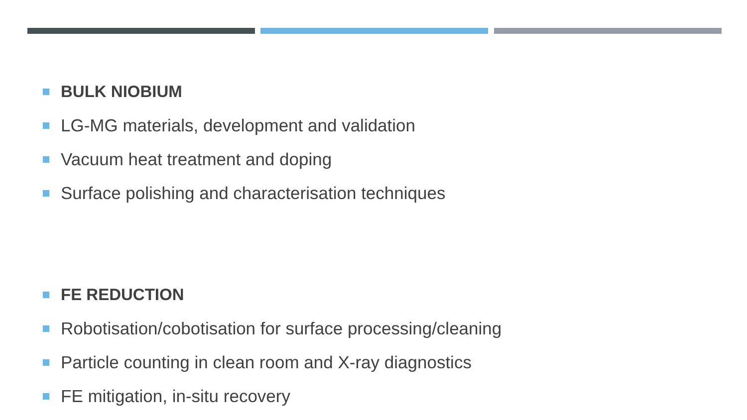BULK NIOBIUM
LG-MG materials, development and validation
Vacuum heat treatment and doping
Surface polishing and characterisation techniques
FE REDUCTION
Robotisation/cobotisation for surface processing/cleaning
Particle counting in clean room and X-ray diagnostics
FE mitigation, in-situ recovery